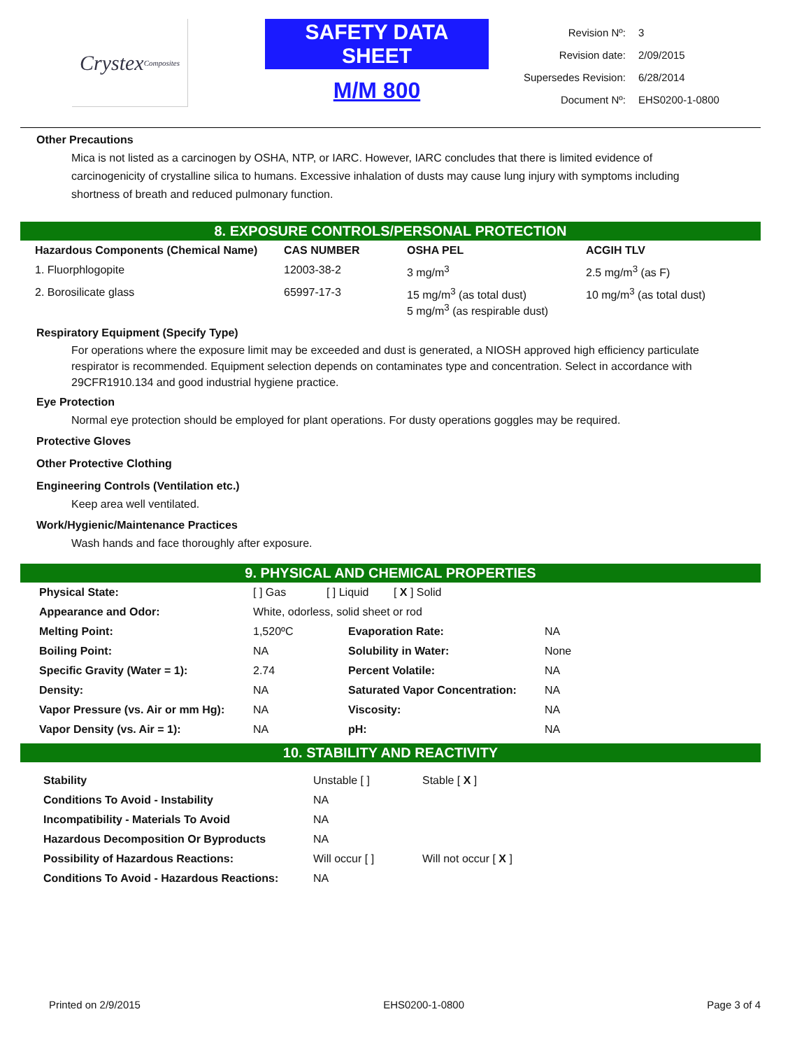Crystex Composites
SAFETY DATA SHEET
M/M 800
| Revision Nº: | 3 |
| Revision date: | 2/09/2015 |
| Supersedes Revision: | 6/28/2014 |
| Document Nº: | EHS0200-1-0800 |
Other Precautions
Mica is not listed as a carcinogen by OSHA, NTP, or IARC. However, IARC concludes that there is limited evidence of carcinogenicity of crystalline silica to humans. Excessive inhalation of dusts may cause lung injury with symptoms including shortness of breath and reduced pulmonary function.
8. EXPOSURE CONTROLS/PERSONAL PROTECTION
| Hazardous Components (Chemical Name) | CAS NUMBER | OSHA PEL | ACGIH TLV |
| --- | --- | --- | --- |
| 1. Fluorphlogopite | 12003-38-2 | 3 mg/m<sup>3</sup> | 2.5 mg/m<sup>3</sup> (as F) |
| 2. Borosilicate glass | 65997-17-3 | 15 mg/m<sup>3</sup> (as total dust) 5 mg/m<sup>3</sup> (as respirable dust) | 10 mg/m<sup>3</sup> (as total dust) |
Respiratory Equipment (Specify Type)
For operations where the exposure limit may be exceeded and dust is generated, a NIOSH approved high efficiency particulate respirator is recommended. Equipment selection depends on contaminates type and concentration. Select in accordance with 29CFR1910.134 and good industrial hygiene practice.
Eye Protection
Normal eye protection should be employed for plant operations. For dusty operations goggles may be required.
Protective Gloves
Other Protective Clothing
Engineering Controls (Ventilation etc.)
Keep area well ventilated.
Work/Hygienic/Maintenance Practices
Wash hands and face thoroughly after exposure.
9. PHYSICAL AND CHEMICAL PROPERTIES
| Physical State: | [ ] Gas [ ] Liquid [ X ] Solid | | |
| Appearance and Odor: | White, odorless, solid sheet or rod | | |
| Melting Point: | 1,520ºC | Evaporation Rate: | NA |
| Boiling Point: | NA | Solubility in Water: | None |
| Specific Gravity (Water = 1): | 2.74 | Percent Volatile: | NA |
| Density: | NA | Saturated Vapor Concentration: | NA |
| Vapor Pressure (vs. Air or mm Hg): | NA | Viscosity: | NA |
| Vapor Density (vs. Air = 1): | NA | pH: | NA |
10. STABILITY AND REACTIVITY
| Stability | Unstable [ ] | Stable [ X ] |
| Conditions To Avoid - Instability | NA | |
| Incompatibility - Materials To Avoid | NA | |
| Hazardous Decomposition Or Byproducts | NA | |
| Possibility of Hazardous Reactions: | Will occur [ ] | Will not occur [ X ] |
| Conditions To Avoid - Hazardous Reactions: | NA | |
Printed on 2/9/2015 EHS0200-1-0800 Page 3 of 4